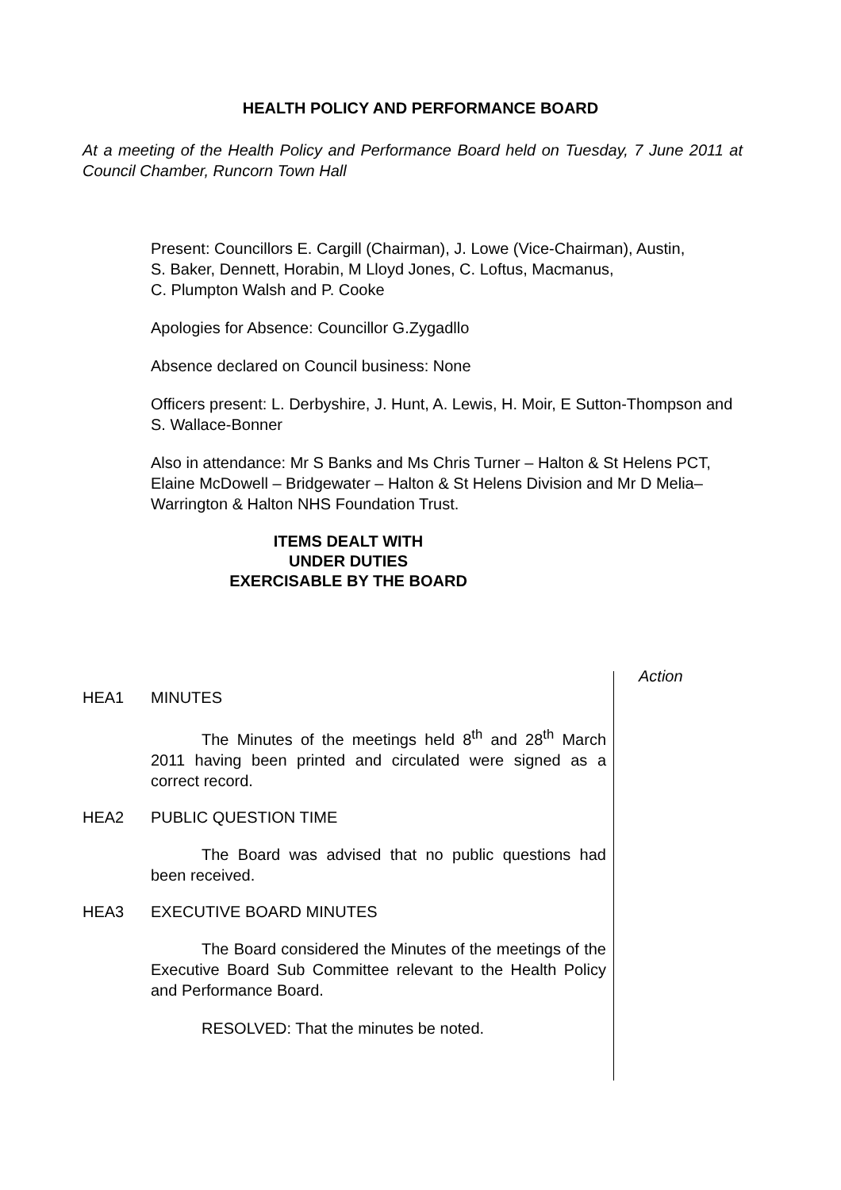HEALTH POLICY AND PERFORMANCE BOARD
At a meeting of the Health Policy and Performance Board held on Tuesday, 7 June 2011 at Council Chamber, Runcorn Town Hall
Present: Councillors E. Cargill (Chairman), J. Lowe (Vice-Chairman), Austin,
S. Baker, Dennett, Horabin, M Lloyd Jones, C. Loftus, Macmanus,
C. Plumpton Walsh and P. Cooke
Apologies for Absence: Councillor G.Zygadllo
Absence declared on Council business: None
Officers present: L. Derbyshire, J. Hunt, A. Lewis, H. Moir, E Sutton-Thompson and S. Wallace-Bonner
Also in attendance: Mr S Banks and Ms Chris Turner – Halton & St Helens PCT, Elaine McDowell – Bridgewater – Halton & St Helens Division and Mr D Melia– Warrington & Halton NHS Foundation Trust.
ITEMS DEALT WITH
UNDER DUTIES
EXERCISABLE BY THE BOARD
Action
HEA1 MINUTES
The Minutes of the meetings held 8<sup>th</sup> and 28<sup>th</sup> March 2011 having been printed and circulated were signed as a correct record.
HEA2 PUBLIC QUESTION TIME
The Board was advised that no public questions had been received.
HEA3 EXECUTIVE BOARD MINUTES
The Board considered the Minutes of the meetings of the Executive Board Sub Committee relevant to the Health Policy and Performance Board.
RESOLVED: That the minutes be noted.